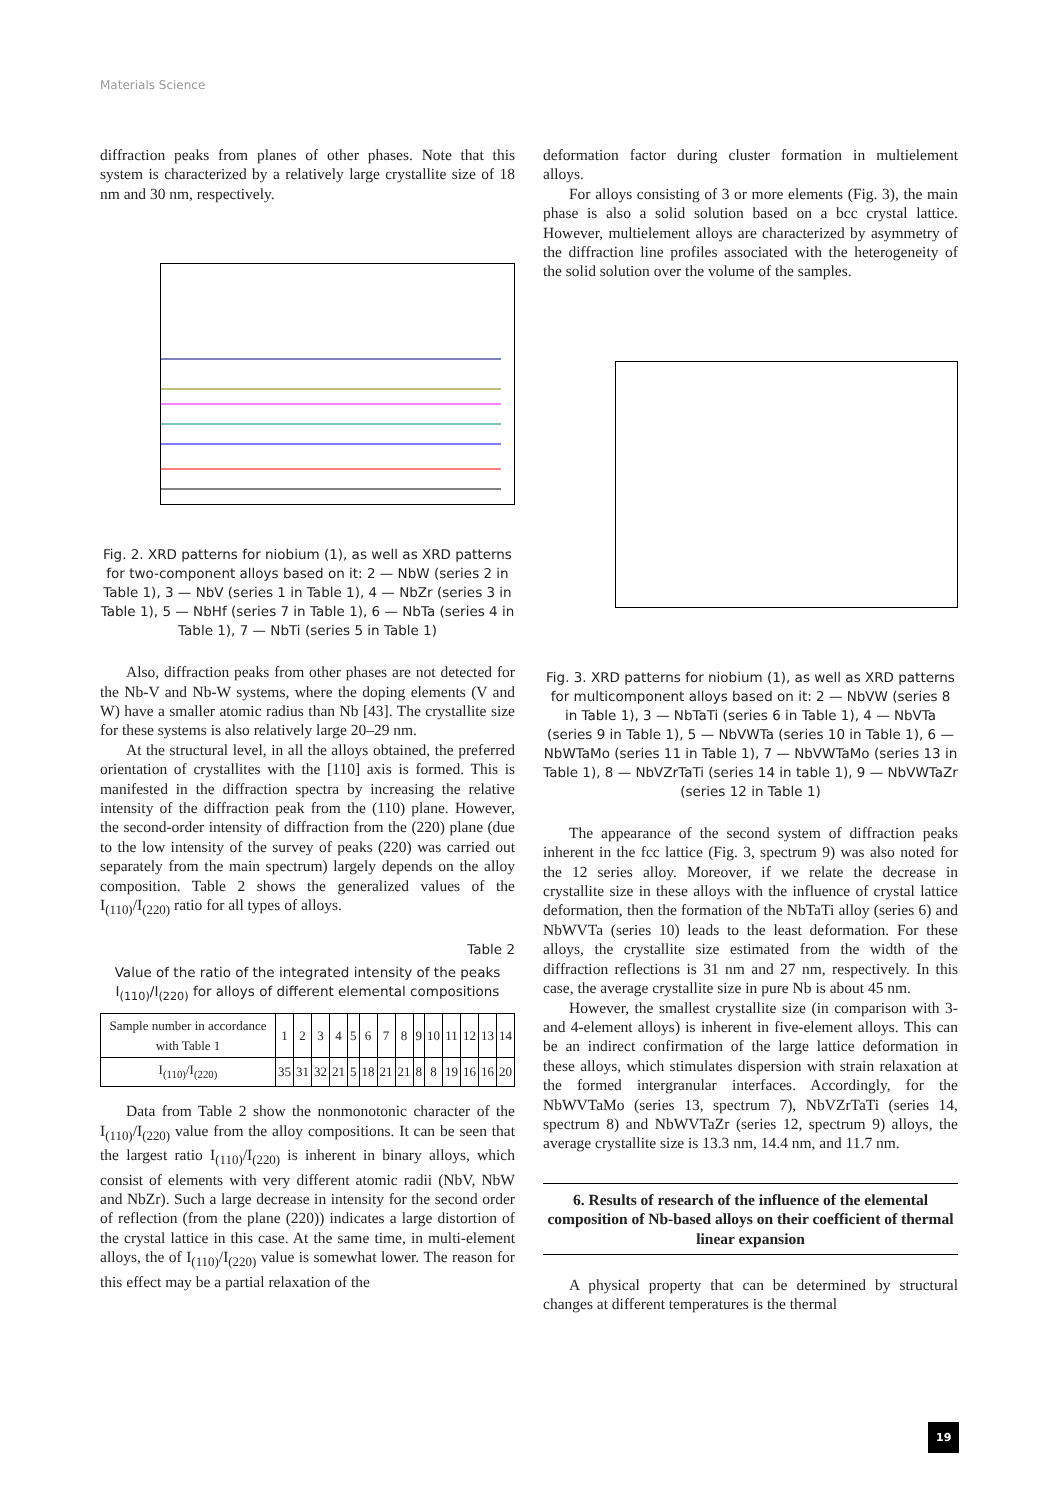Materials Science
diffraction peaks from planes of other phases. Note that this system is characterized by a relatively large crystallite size of 18 nm and 30 nm, respectively.
Fig. 2. XRD patterns for niobium (1), as well as XRD patterns for two-component alloys based on it: 2 — NbW (series 2 in Table 1), 3 — NbV (series 1 in Table 1), 4 — NbZr (series 3 in Table 1), 5 — NbHf (series 7 in Table 1), 6 — NbTa (series 4 in Table 1), 7 — NbTi (series 5 in Table 1)
Also, diffraction peaks from other phases are not detected for the Nb-V and Nb-W systems, where the doping elements (V and W) have a smaller atomic radius than Nb [43]. The crystallite size for these systems is also relatively large 20–29 nm.
At the structural level, in all the alloys obtained, the preferred orientation of crystallites with the [110] axis is formed. This is manifested in the diffraction spectra by increasing the relative intensity of the diffraction peak from the (110) plane. However, the second-order intensity of diffraction from the (220) plane (due to the low intensity of the survey of peaks (220) was carried out separately from the main spectrum) largely depends on the alloy composition. Table 2 shows the generalized values of the I<sub>(110)</sub>/I<sub>(220)</sub> ratio for all types of alloys.
Table 2
Value of the ratio of the integrated intensity of the peaks I<sub>(110)</sub>/I<sub>(220)</sub> for alloys of different elemental compositions
| Sample number in accordance with Table 1 | 1 | 2 | 3 | 4 | 5 | 6 | 7 | 8 | 9 | 10 | 11 | 12 | 13 | 14 |
| I<sub>(110)</sub>/I<sub>(220)</sub> | 35 | 31 | 32 | 21 | 5 | 18 | 21 | 21 | 8 | 8 | 19 | 16 | 16 | 20 |
Data from Table 2 show the nonmonotonic character of the I<sub>(110)</sub>/I<sub>(220)</sub> value from the alloy compositions. It can be seen that the largest ratio I<sub>(110)</sub>/I<sub>(220)</sub> is inherent in binary alloys, which consist of elements with very different atomic radii (NbV, NbW and NbZr). Such a large decrease in intensity for the second order of reflection (from the plane (220)) indicates a large distortion of the crystal lattice in this case. At the same time, in multi-element alloys, the of I<sub>(110)</sub>/I<sub>(220)</sub> value is somewhat lower. The reason for this effect may be a partial relaxation of the
deformation factor during cluster formation in multielement alloys.
For alloys consisting of 3 or more elements (Fig. 3), the main phase is also a solid solution based on a bcc crystal lattice. However, multielement alloys are characterized by asymmetry of the diffraction line profiles associated with the heterogeneity of the solid solution over the volume of the samples.
Fig. 3. XRD patterns for niobium (1), as well as XRD patterns for multicomponent alloys based on it: 2 — NbVW (series 8 in Table 1), 3 — NbTaTi (series 6 in Table 1), 4 — NbVTa (series 9 in Table 1), 5 — NbVWTa (series 10 in Table 1), 6 — NbWTaMo (series 11 in Table 1), 7 — NbVWTaMo (series 13 in Table 1), 8 — NbVZrTaTi (series 14 in table 1), 9 — NbVWTaZr (series 12 in Table 1)
The appearance of the second system of diffraction peaks inherent in the fcc lattice (Fig. 3, spectrum 9) was also noted for the 12 series alloy. Moreover, if we relate the decrease in crystallite size in these alloys with the influence of crystal lattice deformation, then the formation of the NbTaTi alloy (series 6) and NbWVTa (series 10) leads to the least deformation. For these alloys, the crystallite size estimated from the width of the diffraction reflections is 31 nm and 27 nm, respectively. In this case, the average crystallite size in pure Nb is about 45 nm.
However, the smallest crystallite size (in comparison with 3- and 4-element alloys) is inherent in five-element alloys. This can be an indirect confirmation of the large lattice deformation in these alloys, which stimulates dispersion with strain relaxation at the formed intergranular interfaces. Accordingly, for the NbWVTaMo (series 13, spectrum 7), NbVZrTaTi (series 14, spectrum 8) and NbWVTaZr (series 12, spectrum 9) alloys, the average crystallite size is 13.3 nm, 14.4 nm, and 11.7 nm.
6. Results of research of the influence of the elemental composition of Nb-based alloys on their coefficient of thermal linear expansion
A physical property that can be determined by structural changes at different temperatures is the thermal
19